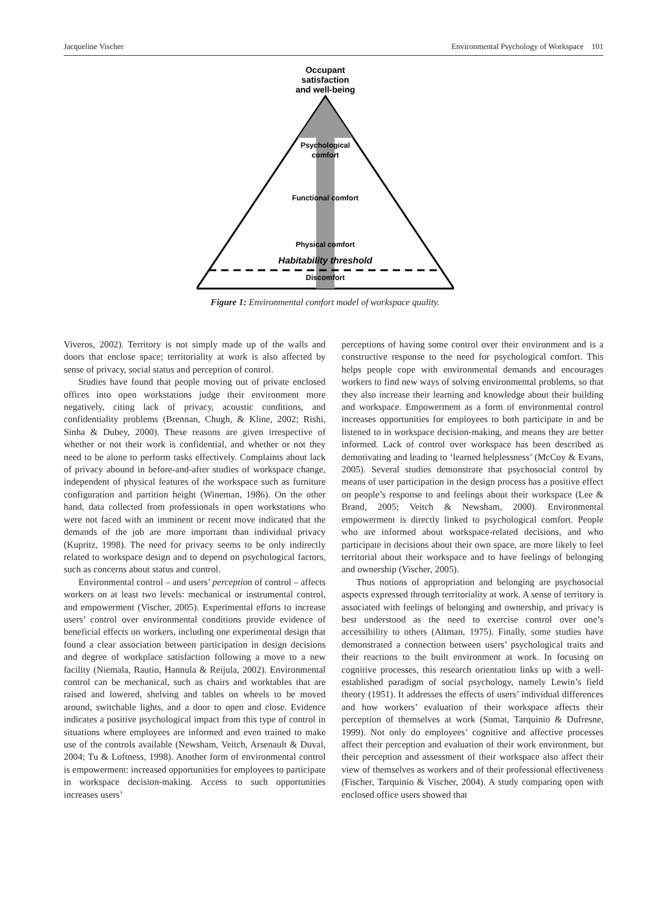Jacqueline Vischer Environmental Psychology of Workspace 101
Occupant
satisfaction
and well-being
Psychological
comfort
Functional comfort
Physical comfort
Habitability threshold
Discomfort
Figure 1: Environmental comfort model of workspace quality.
Viveros, 2002). Territory is not simply made up of the walls and doors that enclose space; territoriality at work is also affected by sense of privacy, social status and perception of control.
Studies have found that people moving out of private enclosed offices into open workstations judge their environment more negatively, citing lack of privacy, acoustic conditions, and confidentiality problems (Brennan, Chugh, & Kline, 2002; Rishi, Sinha & Dubey, 2000). These reasons are given irrespective of whether or not their work is confidential, and whether or not they need to be alone to perform tasks effectively. Complaints about lack of privacy abound in before-and-after studies of workspace change, independent of physical features of the workspace such as furniture configuration and partition height (Wineman, 1986). On the other hand, data collected from professionals in open workstations who were not faced with an imminent or recent move indicated that the demands of the job are more important than individual privacy (Kupritz, 1998). The need for privacy seems to be only indirectly related to workspace design and to depend on psychological factors, such as concerns about status and control.
Environmental control – and users’ perception of control – affects workers on at least two levels: mechanical or instrumental control, and empowerment (Vischer, 2005). Experimental efforts to increase users’ control over environmental conditions provide evidence of beneficial effects on workers, including one experimental design that found a clear association between participation in design decisions and degree of workplace satisfaction following a move to a new facility (Niemala, Rautio, Hannula & Reijula, 2002). Environmental control can be mechanical, such as chairs and worktables that are raised and lowered, shelving and tables on wheels to be moved around, switchable lights, and a door to open and close. Evidence indicates a positive psychological impact from this type of control in situations where employees are informed and even trained to make use of the controls available (Newsham, Veitch, Arsenault & Duval, 2004; Tu & Loftness, 1998). Another form of environmental control is empowerment: increased opportunities for employees to participate in workspace decision-making. Access to such opportunities increases users’
perceptions of having some control over their environment and is a constructive response to the need for psychological comfort. This helps people cope with environmental demands and encourages workers to find new ways of solving environmental problems, so that they also increase their learning and knowledge about their building and workspace. Empowerment as a form of environmental control increases opportunities for employees to both participate in and be listened to in workspace decision-making, and means they are better informed. Lack of control over workspace has been described as demotivating and leading to ‘learned helplessness’ (McCoy & Evans, 2005). Several studies demonstrate that psychosocial control by means of user participation in the design process has a positive effect on people’s response to and feelings about their workspace (Lee & Brand, 2005; Veitch & Newsham, 2000). Environmental empowerment is directly linked to psychological comfort. People who are informed about workspace-related decisions, and who participate in decisions about their own space, are more likely to feel territorial about their workspace and to have feelings of belonging and ownership (Vischer, 2005).
Thus notions of appropriation and belonging are psychosocial aspects expressed through territoriality at work. A sense of territory is associated with feelings of belonging and ownership, and privacy is best understood as the need to exercise control over one’s accessibility to others (Altman, 1975). Finally, some studies have demonstrated a connection between users’ psychological traits and their reactions to the built environment at work. In focusing on cognitive processes, this research orientation links up with a well-established paradigm of social psychology, namely Lewin’s field theory (1951). It addresses the effects of users’ individual differences and how workers’ evaluation of their workspace affects their perception of themselves at work (Somat, Tarquinio & Dufresne, 1999). Not only do employees’ cognitive and affective processes affect their perception and evaluation of their work environment, but their perception and assessment of their workspace also affect their view of themselves as workers and of their professional effectiveness (Fischer, Tarquinio & Vischer, 2004). A study comparing open with enclosed office users showed that